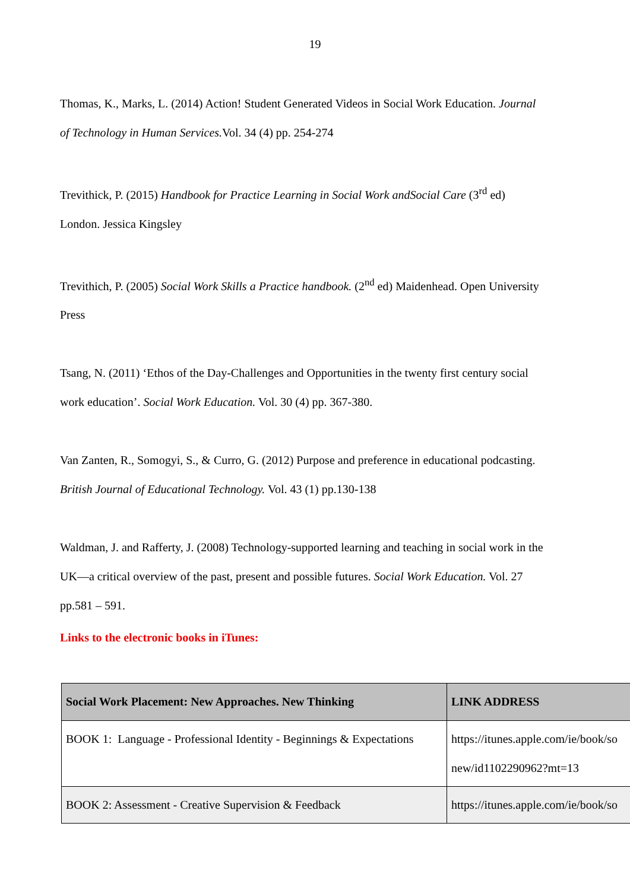19
Thomas, K., Marks, L. (2014) Action! Student Generated Videos in Social Work Education. Journal of Technology in Human Services. Vol. 34 (4) pp. 254-274
Trevithick, P. (2015) Handbook for Practice Learning in Social Work andSocial Care (3<sup>rd</sup> ed) London. Jessica Kingsley
Trevithich, P. (2005) Social Work Skills a Practice handbook. (2<sup>nd</sup> ed) Maidenhead. Open University Press
Tsang, N. (2011) ‘Ethos of the Day-Challenges and Opportunities in the twenty first century social work education’. Social Work Education. Vol. 30 (4) pp. 367-380.
Van Zanten, R., Somogyi, S., & Curro, G. (2012) Purpose and preference in educational podcasting. British Journal of Educational Technology. Vol. 43 (1) pp.130-138
Waldman, J. and Rafferty, J. (2008) Technology-supported learning and teaching in social work in the UK—a critical overview of the past, present and possible futures. Social Work Education. Vol. 27 pp.581 – 591.
Links to the electronic books in iTunes:
| Social Work Placement: New Approaches. New Thinking | LINK ADDRESS |
| --- | --- |
| BOOK 1: Language - Professional Identity - Beginnings & Expectations | https://itunes.apple.com/ie/book/so new/id1102290962?mt=13 |
| BOOK 2: Assessment - Creative Supervision & Feedback | https://itunes.apple.com/ie/book/so |